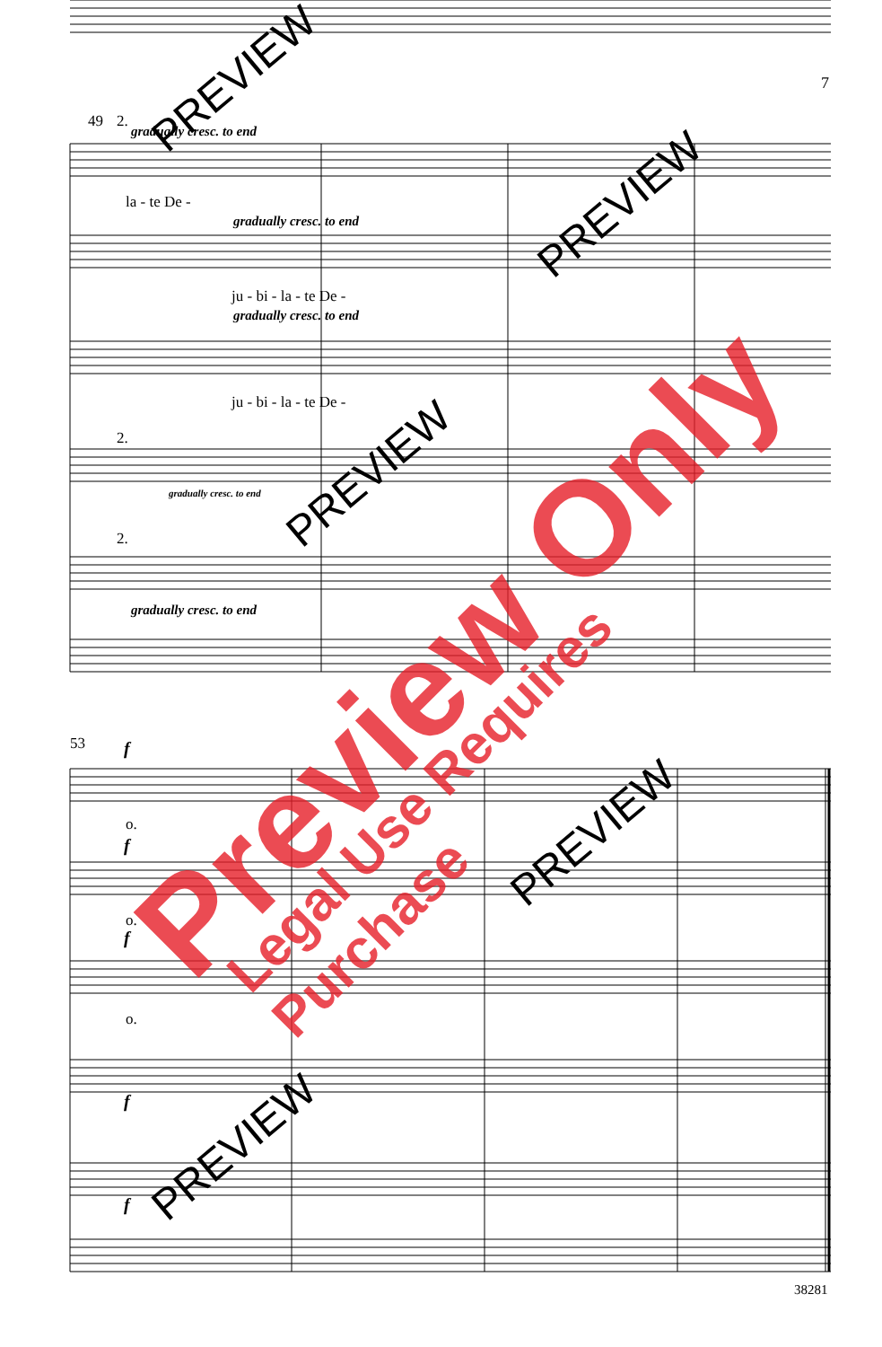7
49 2.
gradually cresc. to end
la - te De -
gradually cresc. to end
ju - bi - la - te De -
gradually cresc. to end
ju - bi - la - te De -
2.
gradually cresc. to end
2.
gradually cresc. to end
53 f
o.
f
o.
f
o.
f
f
PREVIEW
PREVIEW
PREVIEW
PREVIEW
PREVIEW
Preview Only Legal Use Requires Purchase
38281